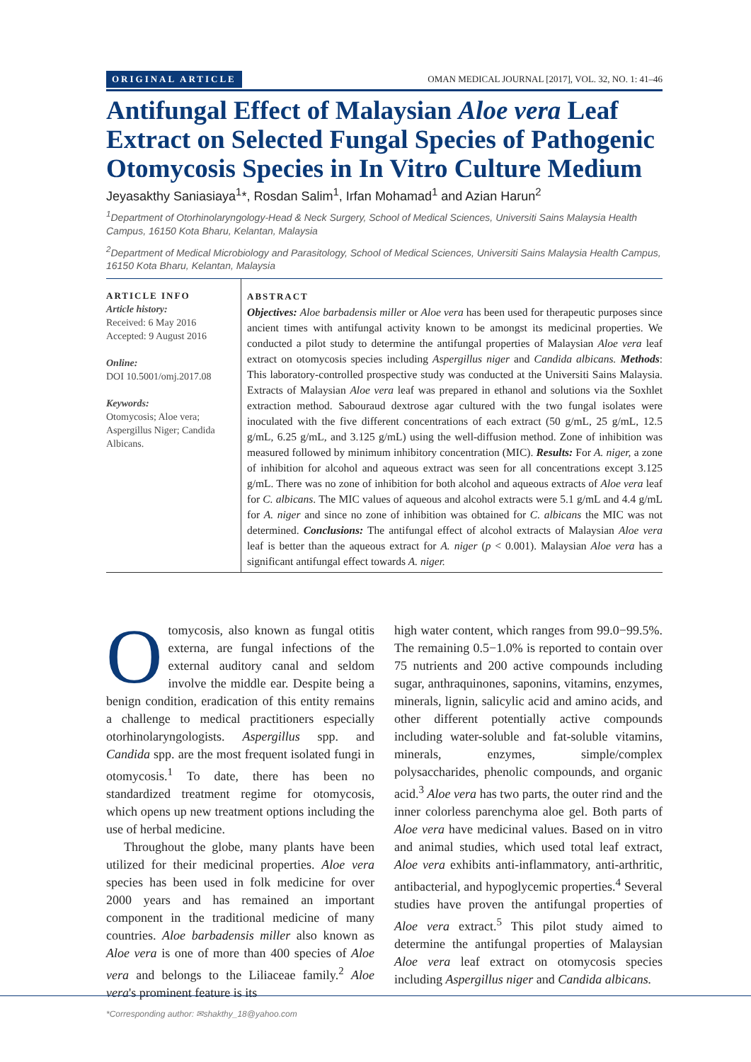ORIGINAL ARTICLE OMAN MEDICAL JOURNAL [2017], VOL. 32, NO. 1: 41–46
Antifungal Effect of Malaysian Aloe vera Leaf Extract on Selected Fungal Species of Pathogenic Otomycosis Species in In Vitro Culture Medium
Jeyasakthy Saniasiaya<sup>1</sup>*, Rosdan Salim<sup>1</sup>, Irfan Mohamad<sup>1</sup> and Azian Harun<sup>2</sup>
<sup>1</sup> Department of Otorhinolaryngology-Head & Neck Surgery, School of Medical Sciences, Universiti Sains Malaysia Health Campus, 16150 Kota Bharu, Kelantan, Malaysia
<sup>2</sup> Department of Medical Microbiology and Parasitology, School of Medical Sciences, Universiti Sains Malaysia Health Campus, 16150 Kota Bharu, Kelantan, Malaysia
ARTICLE INFO
Article history:
Received: 6 May 2016
Accepted: 9 August 2016
Online:
DOI 10.5001/omj.2017.08
Keywords:
Otomycosis; Aloe vera; Aspergillus Niger; Candida Albicans.
ABSTRACT
Objectives: Aloe barbadensis miller or Aloe vera has been used for therapeutic purposes since ancient times with antifungal activity known to be amongst its medicinal properties. We conducted a pilot study to determine the antifungal properties of Malaysian Aloe vera leaf extract on otomycosis species including Aspergillus niger and Candida albicans. Methods: This laboratory-controlled prospective study was conducted at the Universiti Sains Malaysia. Extracts of Malaysian Aloe vera leaf was prepared in ethanol and solutions via the Soxhlet extraction method. Sabouraud dextrose agar cultured with the two fungal isolates were inoculated with the five different concentrations of each extract (50 g/mL, 25 g/mL, 12.5 g/mL, 6.25 g/mL, and 3.125 g/mL) using the well-diffusion method. Zone of inhibition was measured followed by minimum inhibitory concentration (MIC). Results: For A. niger, a zone of inhibition for alcohol and aqueous extract was seen for all concentrations except 3.125 g/mL. There was no zone of inhibition for both alcohol and aqueous extracts of Aloe vera leaf for C. albicans. The MIC values of aqueous and alcohol extracts were 5.1 g/mL and 4.4 g/mL for A. niger and since no zone of inhibition was obtained for C. albicans the MIC was not determined. Conclusions: The antifungal effect of alcohol extracts of Malaysian Aloe vera leaf is better than the aqueous extract for A. niger (p < 0.001). Malaysian Aloe vera has a significant antifungal effect towards A. niger.
Otomycosis, also known as fungal otitis externa, are fungal infections of the external auditory canal and seldom involve the middle ear. Despite being a benign condition, eradication of this entity remains a challenge to medical practitioners especially otorhinolaryngologists. Aspergillus spp. and Candida spp. are the most frequent isolated fungi in otomycosis.<sup>1</sup> To date, there has been no standardized treatment regime for otomycosis, which opens up new treatment options including the use of herbal medicine.
Throughout the globe, many plants have been utilized for their medicinal properties. Aloe vera species has been used in folk medicine for over 2000 years and has remained an important component in the traditional medicine of many countries. Aloe barbadensis miller also known as Aloe vera is one of more than 400 species of Aloe vera and belongs to the Liliaceae family.<sup>2</sup> Aloe vera's prominent feature is its
high water content, which ranges from 99.0−99.5%. The remaining 0.5−1.0% is reported to contain over 75 nutrients and 200 active compounds including sugar, anthraquinones, saponins, vitamins, enzymes, minerals, lignin, salicylic acid and amino acids, and other different potentially active compounds including water-soluble and fat-soluble vitamins, minerals, enzymes, simple/complex polysaccharides, phenolic compounds, and organic acid.<sup>3</sup> Aloe vera has two parts, the outer rind and the inner colorless parenchyma aloe gel. Both parts of Aloe vera have medicinal values. Based on in vitro and animal studies, which used total leaf extract, Aloe vera exhibits anti-inflammatory, anti-arthritic, antibacterial, and hypoglycemic properties.<sup>4</sup> Several studies have proven the antifungal properties of Aloe vera extract.<sup>5</sup> This pilot study aimed to determine the antifungal properties of Malaysian Aloe vera leaf extract on otomycosis species including Aspergillus niger and Candida albicans.
*Corresponding author: ✉shakthy_18@yahoo.com